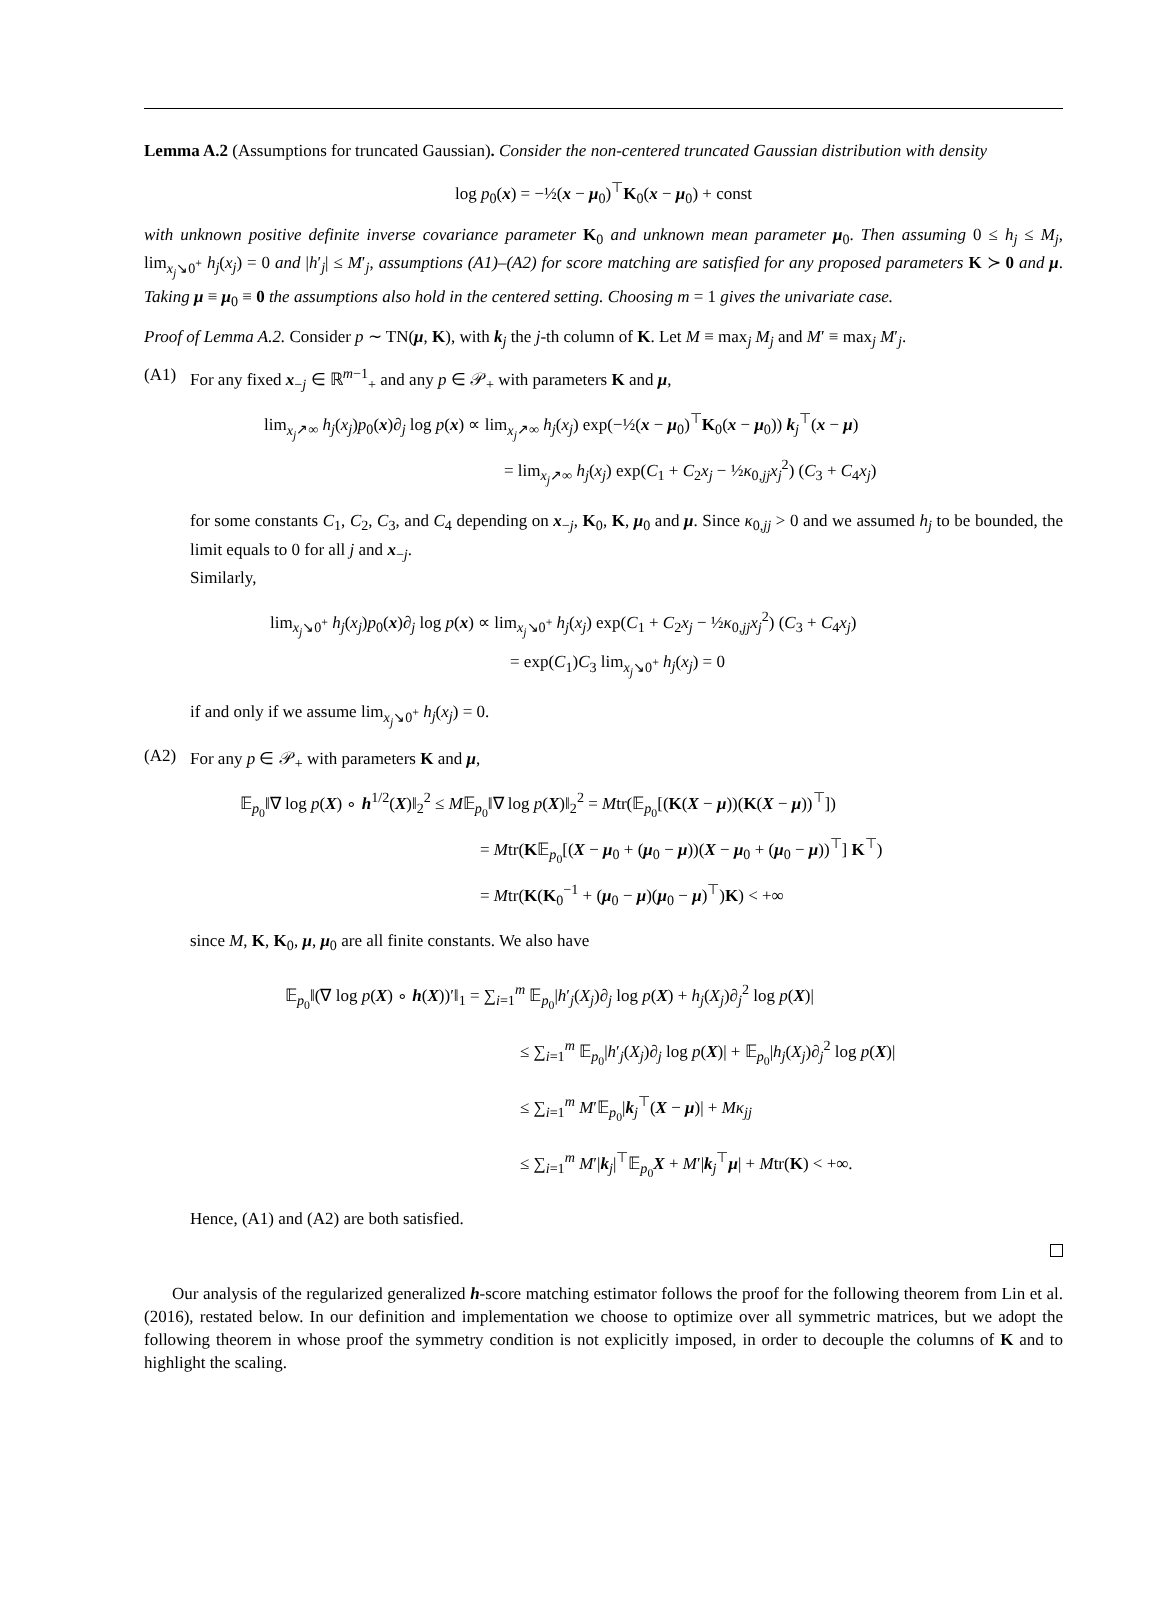Lemma A.2 (Assumptions for truncated Gaussian). Consider the non-centered truncated Gaussian distribution with density
log p<sub>0</sub>(x) = −½(x − μ<sub>0</sub>)<sup>⊤</sup>K<sub>0</sub>(x − μ<sub>0</sub>) + const
with unknown positive definite inverse covariance parameter K<sub>0</sub> and unknown mean parameter μ<sub>0</sub>. Then assuming 0 ≤ h<sub>j</sub> ≤ M<sub>j</sub>, lim<sub>x<sub>j</sub>↘0<sup>+</sup></sub> h<sub>j</sub>(x<sub>j</sub>) = 0 and |h′<sub>j</sub>| ≤ M′<sub>j</sub>, assumptions (A1)–(A2) for score matching are satisfied for any proposed parameters K ≻ 0 and μ. Taking μ ≡ μ<sub>0</sub> ≡ 0 the assumptions also hold in the centered setting. Choosing m = 1 gives the univariate case.
Proof of Lemma A.2. Consider p ∼ TN(μ, K), with k<sub>j</sub> the j-th column of K. Let M ≡ max<sub>j</sub> M<sub>j</sub> and M′ ≡ max<sub>j</sub> M′<sub>j</sub>.
(A1) For any fixed x<sub>−j</sub> ∈ ℝ<sup>m−1</sup><sub>+</sub> and any p ∈ 𝒫<sub>+</sub> with parameters K and μ,
lim<sub>x<sub>j</sub>↗∞</sub> h<sub>j</sub>(x<sub>j</sub>)p<sub>0</sub>(x)∂<sub>j</sub> log p(x) ∝ lim<sub>x<sub>j</sub>↗∞</sub> h<sub>j</sub>(x<sub>j</sub>) exp(−½(x − μ<sub>0</sub>)<sup>⊤</sup>K<sub>0</sub>(x − μ<sub>0</sub>)) k<sub>j</sub><sup>⊤</sup>(x − μ)
= lim<sub>x<sub>j</sub>↗∞</sub> h<sub>j</sub>(x<sub>j</sub>) exp(C<sub>1</sub> + C<sub>2</sub>x<sub>j</sub> − ½κ<sub>0,jj</sub>x<sub>j</sub><sup>2</sup>) (C<sub>3</sub> + C<sub>4</sub>x<sub>j</sub>)
for some constants C<sub>1</sub>, C<sub>2</sub>, C<sub>3</sub>, and C<sub>4</sub> depending on x<sub>−j</sub>, K<sub>0</sub>, K, μ<sub>0</sub> and μ. Since κ<sub>0,jj</sub> > 0 and we assumed h<sub>j</sub> to be bounded, the limit equals to 0 for all j and x<sub>−j</sub>.
Similarly,
lim<sub>x<sub>j</sub>↘0<sup>+</sup></sub> h<sub>j</sub>(x<sub>j</sub>)p<sub>0</sub>(x)∂<sub>j</sub> log p(x) ∝ lim<sub>x<sub>j</sub>↘0<sup>+</sup></sub> h<sub>j</sub>(x<sub>j</sub>) exp(C<sub>1</sub> + C<sub>2</sub>x<sub>j</sub> − ½κ<sub>0,jj</sub>x<sub>j</sub><sup>2</sup>) (C<sub>3</sub> + C<sub>4</sub>x<sub>j</sub>)
= exp(C<sub>1</sub>)C<sub>3</sub> lim<sub>x<sub>j</sub>↘0<sup>+</sup></sub> h<sub>j</sub>(x<sub>j</sub>) = 0
if and only if we assume lim<sub>x<sub>j</sub>↘0<sup>+</sup></sub> h<sub>j</sub>(x<sub>j</sub>) = 0.
(A2) For any p ∈ 𝒫<sub>+</sub> with parameters K and μ,
𝔼<sub>p<sub>0</sub></sub>‖∇ log p(X) ∘ h<sup>1/2</sup>(X)‖<sub>2</sub><sup>2</sup> ≤ M𝔼<sub>p<sub>0</sub></sub>‖∇ log p(X)‖<sub>2</sub><sup>2</sup> = Mtr(𝔼<sub>p<sub>0</sub></sub>[(K(X − μ))(K(X − μ))<sup>⊤</sup>])
= Mtr(K𝔼<sub>p<sub>0</sub></sub>[(X − μ<sub>0</sub> + (μ<sub>0</sub> − μ))(X − μ<sub>0</sub> + (μ<sub>0</sub> − μ))<sup>⊤</sup>] K<sup>⊤</sup>)
= Mtr(K(K<sub>0</sub><sup>−1</sup> + (μ<sub>0</sub> − μ)(μ<sub>0</sub> − μ)<sup>⊤</sup>)K) < +∞
since M, K, K<sub>0</sub>, μ, μ<sub>0</sub> are all finite constants. We also have
𝔼<sub>p<sub>0</sub></sub>‖(∇ log p(X) ∘ h(X))′‖<sub>1</sub> = ∑<sub>i=1</sub><sup>m</sup> 𝔼<sub>p<sub>0</sub></sub>|h′<sub>j</sub>(X<sub>j</sub>)∂<sub>j</sub> log p(X) + h<sub>j</sub>(X<sub>j</sub>)∂<sub>j</sub><sup>2</sup> log p(X)|
≤ ∑<sub>i=1</sub><sup>m</sup> 𝔼<sub>p<sub>0</sub></sub>|h′<sub>j</sub>(X<sub>j</sub>)∂<sub>j</sub> log p(X)| + 𝔼<sub>p<sub>0</sub></sub>|h<sub>j</sub>(X<sub>j</sub>)∂<sub>j</sub><sup>2</sup> log p(X)|
≤ ∑<sub>i=1</sub><sup>m</sup> M′𝔼<sub>p<sub>0</sub></sub>|k<sub>j</sub><sup>⊤</sup>(X − μ)| + Mκ<sub>jj</sub>
≤ ∑<sub>i=1</sub><sup>m</sup> M′|k<sub>j</sub>|<sup>⊤</sup>𝔼<sub>p<sub>0</sub></sub>X + M′|k<sub>j</sub><sup>⊤</sup>μ| + Mtr(K) < +∞.
Hence, (A1) and (A2) are both satisfied.
Our analysis of the regularized generalized h-score matching estimator follows the proof for the following theorem from Lin et al. (2016), restated below. In our definition and implementation we choose to optimize over all symmetric matrices, but we adopt the following theorem in whose proof the symmetry condition is not explicitly imposed, in order to decouple the columns of K and to highlight the scaling.